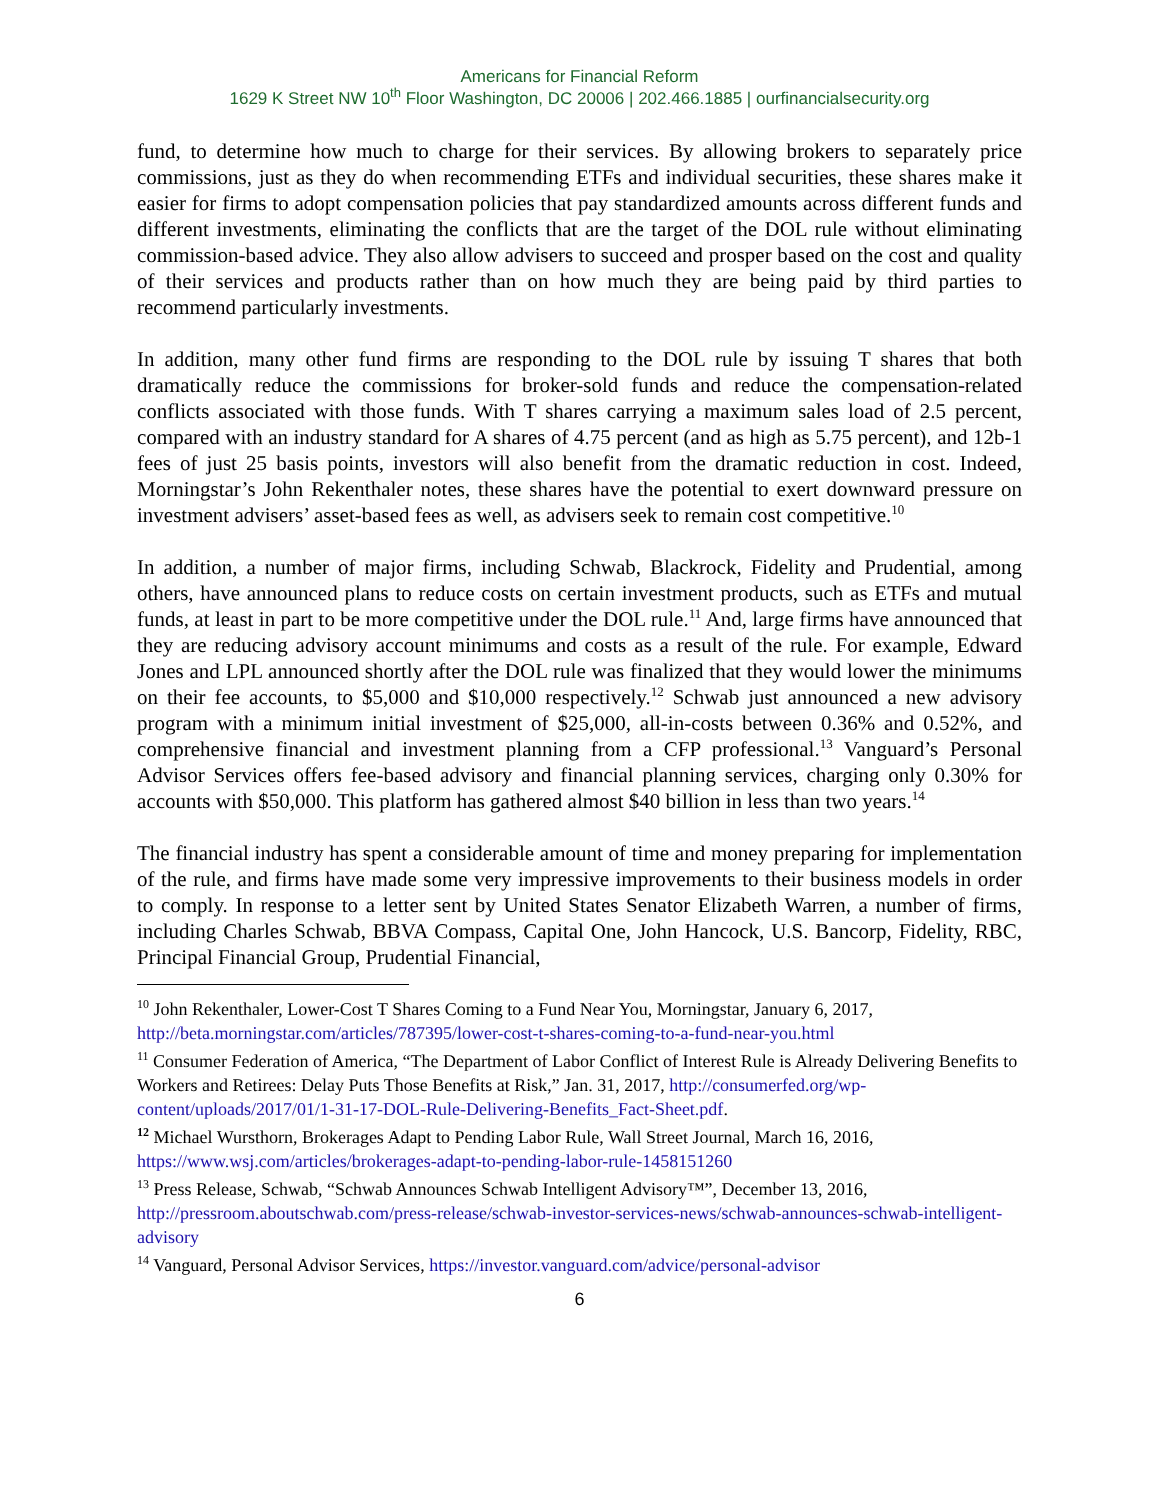Americans for Financial Reform
1629 K Street NW 10<sup>th</sup> Floor Washington, DC 20006 | 202.466.1885 | ourfinancialsecurity.org
fund, to determine how much to charge for their services. By allowing brokers to separately price commissions, just as they do when recommending ETFs and individual securities, these shares make it easier for firms to adopt compensation policies that pay standardized amounts across different funds and different investments, eliminating the conflicts that are the target of the DOL rule without eliminating commission-based advice. They also allow advisers to succeed and prosper based on the cost and quality of their services and products rather than on how much they are being paid by third parties to recommend particularly investments.
In addition, many other fund firms are responding to the DOL rule by issuing T shares that both dramatically reduce the commissions for broker-sold funds and reduce the compensation-related conflicts associated with those funds. With T shares carrying a maximum sales load of 2.5 percent, compared with an industry standard for A shares of 4.75 percent (and as high as 5.75 percent), and 12b-1 fees of just 25 basis points, investors will also benefit from the dramatic reduction in cost. Indeed, Morningstar’s John Rekenthaler notes, these shares have the potential to exert downward pressure on investment advisers’ asset-based fees as well, as advisers seek to remain cost competitive.<sup>10</sup>
In addition, a number of major firms, including Schwab, Blackrock, Fidelity and Prudential, among others, have announced plans to reduce costs on certain investment products, such as ETFs and mutual funds, at least in part to be more competitive under the DOL rule.<sup>11</sup> And, large firms have announced that they are reducing advisory account minimums and costs as a result of the rule. For example, Edward Jones and LPL announced shortly after the DOL rule was finalized that they would lower the minimums on their fee accounts, to $5,000 and $10,000 respectively.<sup>12</sup> Schwab just announced a new advisory program with a minimum initial investment of $25,000, all-in-costs between 0.36% and 0.52%, and comprehensive financial and investment planning from a CFP professional.<sup>13</sup> Vanguard’s Personal Advisor Services offers fee-based advisory and financial planning services, charging only 0.30% for accounts with $50,000. This platform has gathered almost $40 billion in less than two years.<sup>14</sup>
The financial industry has spent a considerable amount of time and money preparing for implementation of the rule, and firms have made some very impressive improvements to their business models in order to comply. In response to a letter sent by United States Senator Elizabeth Warren, a number of firms, including Charles Schwab, BBVA Compass, Capital One, John Hancock, U.S. Bancorp, Fidelity, RBC, Principal Financial Group, Prudential Financial,
<sup>10</sup> John Rekenthaler, Lower-Cost T Shares Coming to a Fund Near You, Morningstar, January 6, 2017, http://beta.morningstar.com/articles/787395/lower-cost-t-shares-coming-to-a-fund-near-you.html
<sup>11</sup> Consumer Federation of America, “The Department of Labor Conflict of Interest Rule is Already Delivering Benefits to Workers and Retirees: Delay Puts Those Benefits at Risk,” Jan. 31, 2017, http://consumerfed.org/wp-content/uploads/2017/01/1-31-17-DOL-Rule-Delivering-Benefits_Fact-Sheet.pdf.
<sup>12</sup> Michael Wursthorn, Brokerages Adapt to Pending Labor Rule, Wall Street Journal, March 16, 2016, https://www.wsj.com/articles/brokerages-adapt-to-pending-labor-rule-1458151260
<sup>13</sup> Press Release, Schwab, “Schwab Announces Schwab Intelligent Advisory™”, December 13, 2016, http://pressroom.aboutschwab.com/press-release/schwab-investor-services-news/schwab-announces-schwab-intelligent-advisory
<sup>14</sup> Vanguard, Personal Advisor Services, https://investor.vanguard.com/advice/personal-advisor
6